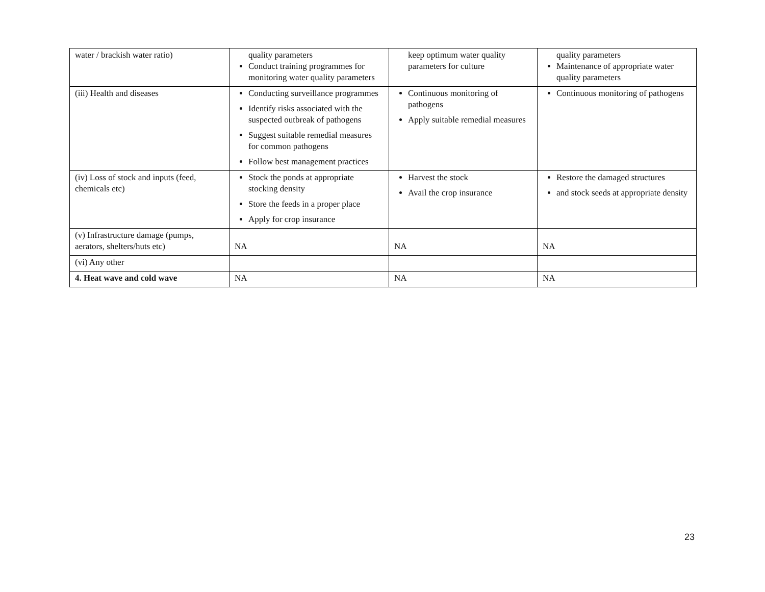| water / brackish water ratio) | quality parameters Conduct training programmes for monitoring water quality parameters | keep optimum water quality parameters for culture | quality parameters Maintenance of appropriate water quality parameters |
| (iii) Health and diseases | Conducting surveillance programmes Identify risks associated with the suspected outbreak of pathogens Suggest suitable remedial measures for common pathogens Follow best management practices | Continuous monitoring of pathogens Apply suitable remedial measures | Continuous monitoring of pathogens |
| (iv) Loss of stock and inputs (feed, chemicals etc) | Stock the ponds at appropriate stocking density Store the feeds in a proper place Apply for crop insurance | Harvest the stock Avail the crop insurance | Restore the damaged structures and stock seeds at appropriate density |
| (v) Infrastructure damage (pumps, aerators, shelters/huts etc) | NA | NA | NA |
| (vi) Any other | | | |
| 4. Heat wave and cold wave | NA | NA | NA |
23